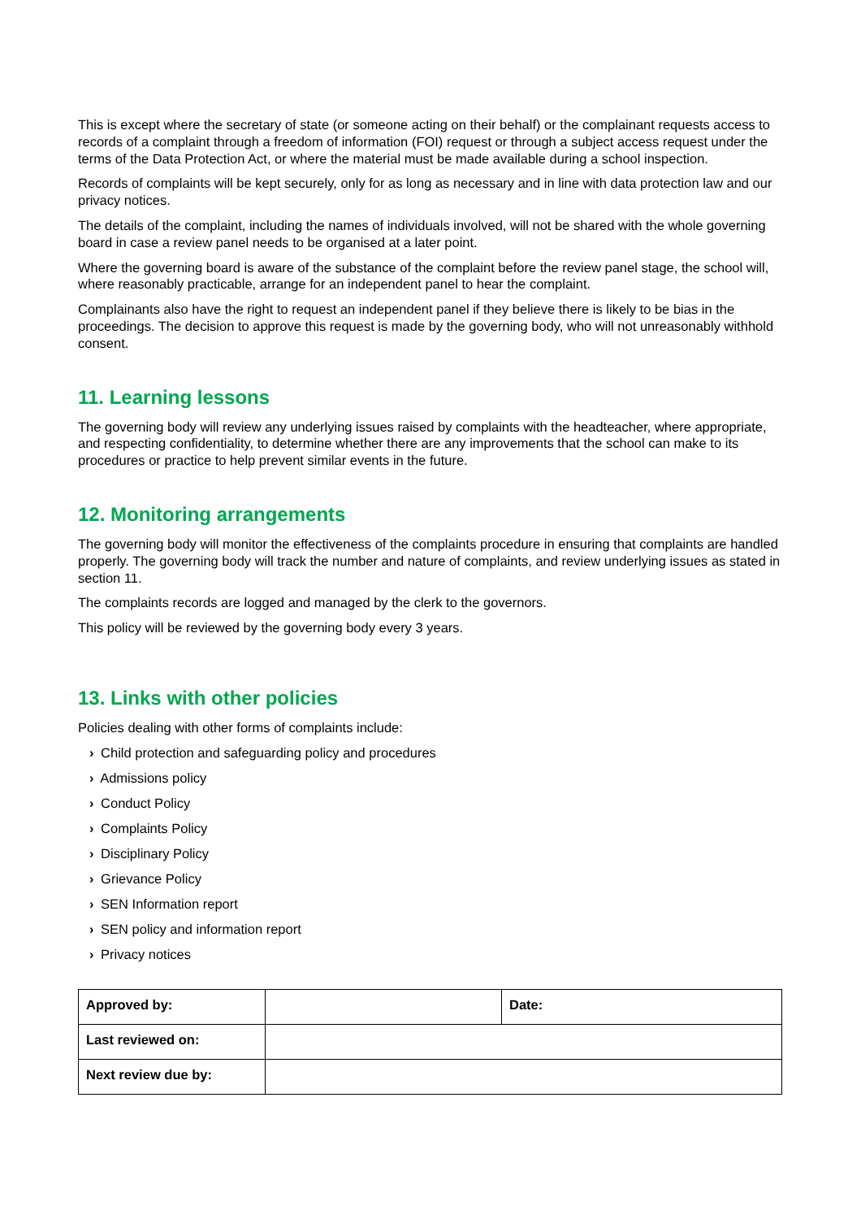This is except where the secretary of state (or someone acting on their behalf) or the complainant requests access to records of a complaint through a freedom of information (FOI) request or through a subject access request under the terms of the Data Protection Act, or where the material must be made available during a school inspection.
Records of complaints will be kept securely, only for as long as necessary and in line with data protection law and our privacy notices.
The details of the complaint, including the names of individuals involved, will not be shared with the whole governing board in case a review panel needs to be organised at a later point.
Where the governing board is aware of the substance of the complaint before the review panel stage, the school will, where reasonably practicable, arrange for an independent panel to hear the complaint.
Complainants also have the right to request an independent panel if they believe there is likely to be bias in the proceedings. The decision to approve this request is made by the governing body, who will not unreasonably withhold consent.
11. Learning lessons
The governing body will review any underlying issues raised by complaints with the headteacher, where appropriate, and respecting confidentiality, to determine whether there are any improvements that the school can make to its procedures or practice to help prevent similar events in the future.
12. Monitoring arrangements
The governing body will monitor the effectiveness of the complaints procedure in ensuring that complaints are handled properly. The governing body will track the number and nature of complaints, and review underlying issues as stated in section 11.
The complaints records are logged and managed by the clerk to the governors.
This policy will be reviewed by the governing body every 3 years.
13. Links with other policies
Policies dealing with other forms of complaints include:
› Child protection and safeguarding policy and procedures
› Admissions policy
› Conduct Policy
› Complaints Policy
› Disciplinary Policy
› Grievance Policy
› SEN Information report
› SEN policy and information report
› Privacy notices
| Approved by: | | Date: |
| Last reviewed on: | | |
| Next review due by: | | |